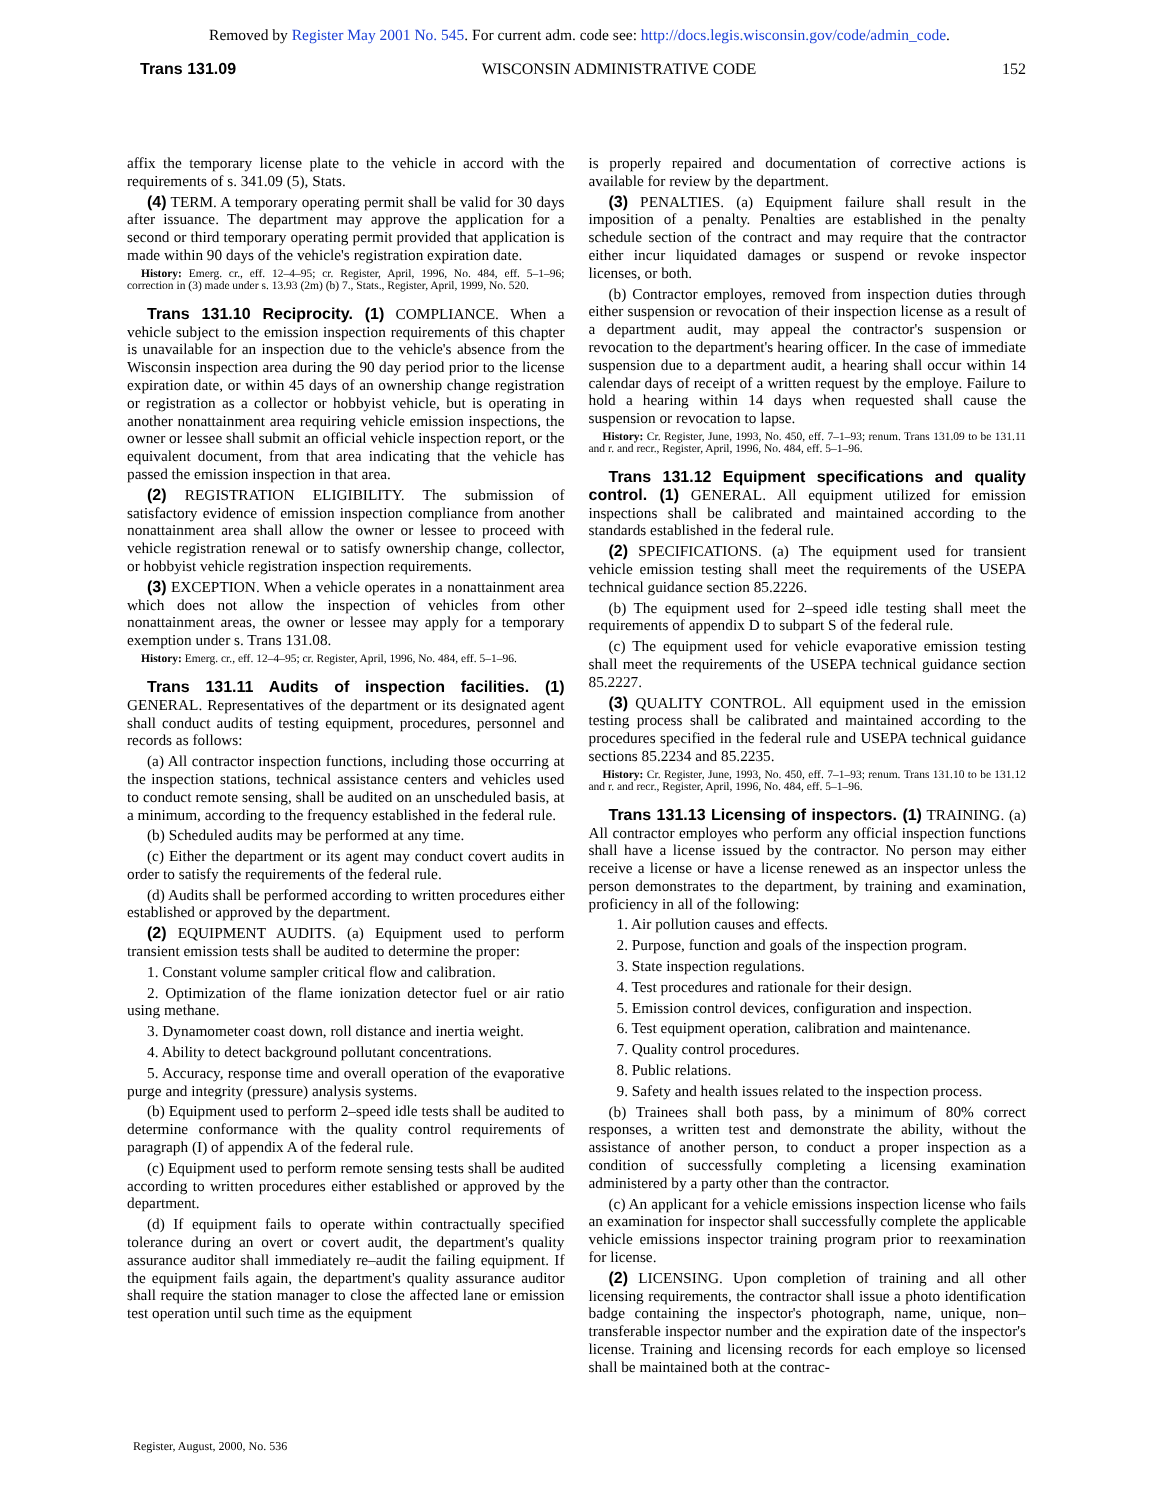Removed by Register May 2001 No. 545. For current adm. code see: http://docs.legis.wisconsin.gov/code/admin_code.
Trans 131.09 WISCONSIN ADMINISTRATIVE CODE 152
affix the temporary license plate to the vehicle in accord with the requirements of s. 341.09 (5), Stats.
(4) TERM. A temporary operating permit shall be valid for 30 days after issuance. The department may approve the application for a second or third temporary operating permit provided that application is made within 90 days of the vehicle's registration expiration date.
History: Emerg. cr., eff. 12–4–95; cr. Register, April, 1996, No. 484, eff. 5–1–96; correction in (3) made under s. 13.93 (2m) (b) 7., Stats., Register, April, 1999, No. 520.
Trans 131.10 Reciprocity. (1) COMPLIANCE. When a vehicle subject to the emission inspection requirements of this chapter is unavailable for an inspection due to the vehicle's absence from the Wisconsin inspection area during the 90 day period prior to the license expiration date, or within 45 days of an ownership change registration or registration as a collector or hobbyist vehicle, but is operating in another nonattainment area requiring vehicle emission inspections, the owner or lessee shall submit an official vehicle inspection report, or the equivalent document, from that area indicating that the vehicle has passed the emission inspection in that area.
(2) REGISTRATION ELIGIBILITY. The submission of satisfactory evidence of emission inspection compliance from another nonattainment area shall allow the owner or lessee to proceed with vehicle registration renewal or to satisfy ownership change, collector, or hobbyist vehicle registration inspection requirements.
(3) EXCEPTION. When a vehicle operates in a nonattainment area which does not allow the inspection of vehicles from other nonattainment areas, the owner or lessee may apply for a temporary exemption under s. Trans 131.08.
History: Emerg. cr., eff. 12–4–95; cr. Register, April, 1996, No. 484, eff. 5–1–96.
Trans 131.11 Audits of inspection facilities. (1) GENERAL. Representatives of the department or its designated agent shall conduct audits of testing equipment, procedures, personnel and records as follows:
(a) All contractor inspection functions, including those occurring at the inspection stations, technical assistance centers and vehicles used to conduct remote sensing, shall be audited on an unscheduled basis, at a minimum, according to the frequency established in the federal rule.
(b) Scheduled audits may be performed at any time.
(c) Either the department or its agent may conduct covert audits in order to satisfy the requirements of the federal rule.
(d) Audits shall be performed according to written procedures either established or approved by the department.
(2) EQUIPMENT AUDITS. (a) Equipment used to perform transient emission tests shall be audited to determine the proper:
1. Constant volume sampler critical flow and calibration.
2. Optimization of the flame ionization detector fuel or air ratio using methane.
3. Dynamometer coast down, roll distance and inertia weight.
4. Ability to detect background pollutant concentrations.
5. Accuracy, response time and overall operation of the evaporative purge and integrity (pressure) analysis systems.
(b) Equipment used to perform 2–speed idle tests shall be audited to determine conformance with the quality control requirements of paragraph (I) of appendix A of the federal rule.
(c) Equipment used to perform remote sensing tests shall be audited according to written procedures either established or approved by the department.
(d) If equipment fails to operate within contractually specified tolerance during an overt or covert audit, the department's quality assurance auditor shall immediately re–audit the failing equipment. If the equipment fails again, the department's quality assurance auditor shall require the station manager to close the affected lane or emission test operation until such time as the equipment
is properly repaired and documentation of corrective actions is available for review by the department.
(3) PENALTIES. (a) Equipment failure shall result in the imposition of a penalty. Penalties are established in the penalty schedule section of the contract and may require that the contractor either incur liquidated damages or suspend or revoke inspector licenses, or both.
(b) Contractor employes, removed from inspection duties through either suspension or revocation of their inspection license as a result of a department audit, may appeal the contractor's suspension or revocation to the department's hearing officer. In the case of immediate suspension due to a department audit, a hearing shall occur within 14 calendar days of receipt of a written request by the employe. Failure to hold a hearing within 14 days when requested shall cause the suspension or revocation to lapse.
History: Cr. Register, June, 1993, No. 450, eff. 7–1–93; renum. Trans 131.09 to be 131.11 and r. and recr., Register, April, 1996, No. 484, eff. 5–1–96.
Trans 131.12 Equipment specifications and quality control. (1) GENERAL. All equipment utilized for emission inspections shall be calibrated and maintained according to the standards established in the federal rule.
(2) SPECIFICATIONS. (a) The equipment used for transient vehicle emission testing shall meet the requirements of the USEPA technical guidance section 85.2226.
(b) The equipment used for 2–speed idle testing shall meet the requirements of appendix D to subpart S of the federal rule.
(c) The equipment used for vehicle evaporative emission testing shall meet the requirements of the USEPA technical guidance section 85.2227.
(3) QUALITY CONTROL. All equipment used in the emission testing process shall be calibrated and maintained according to the procedures specified in the federal rule and USEPA technical guidance sections 85.2234 and 85.2235.
History: Cr. Register, June, 1993, No. 450, eff. 7–1–93; renum. Trans 131.10 to be 131.12 and r. and recr., Register, April, 1996, No. 484, eff. 5–1–96.
Trans 131.13 Licensing of inspectors. (1) TRAINING. (a) All contractor employes who perform any official inspection functions shall have a license issued by the contractor. No person may either receive a license or have a license renewed as an inspector unless the person demonstrates to the department, by training and examination, proficiency in all of the following:
1. Air pollution causes and effects.
2. Purpose, function and goals of the inspection program.
3. State inspection regulations.
4. Test procedures and rationale for their design.
5. Emission control devices, configuration and inspection.
6. Test equipment operation, calibration and maintenance.
7. Quality control procedures.
8. Public relations.
9. Safety and health issues related to the inspection process.
(b) Trainees shall both pass, by a minimum of 80% correct responses, a written test and demonstrate the ability, without the assistance of another person, to conduct a proper inspection as a condition of successfully completing a licensing examination administered by a party other than the contractor.
(c) An applicant for a vehicle emissions inspection license who fails an examination for inspector shall successfully complete the applicable vehicle emissions inspector training program prior to reexamination for license.
(2) LICENSING. Upon completion of training and all other licensing requirements, the contractor shall issue a photo identification badge containing the inspector's photograph, name, unique, non–transferable inspector number and the expiration date of the inspector's license. Training and licensing records for each employe so licensed shall be maintained both at the contrac-
Register, August, 2000, No. 536